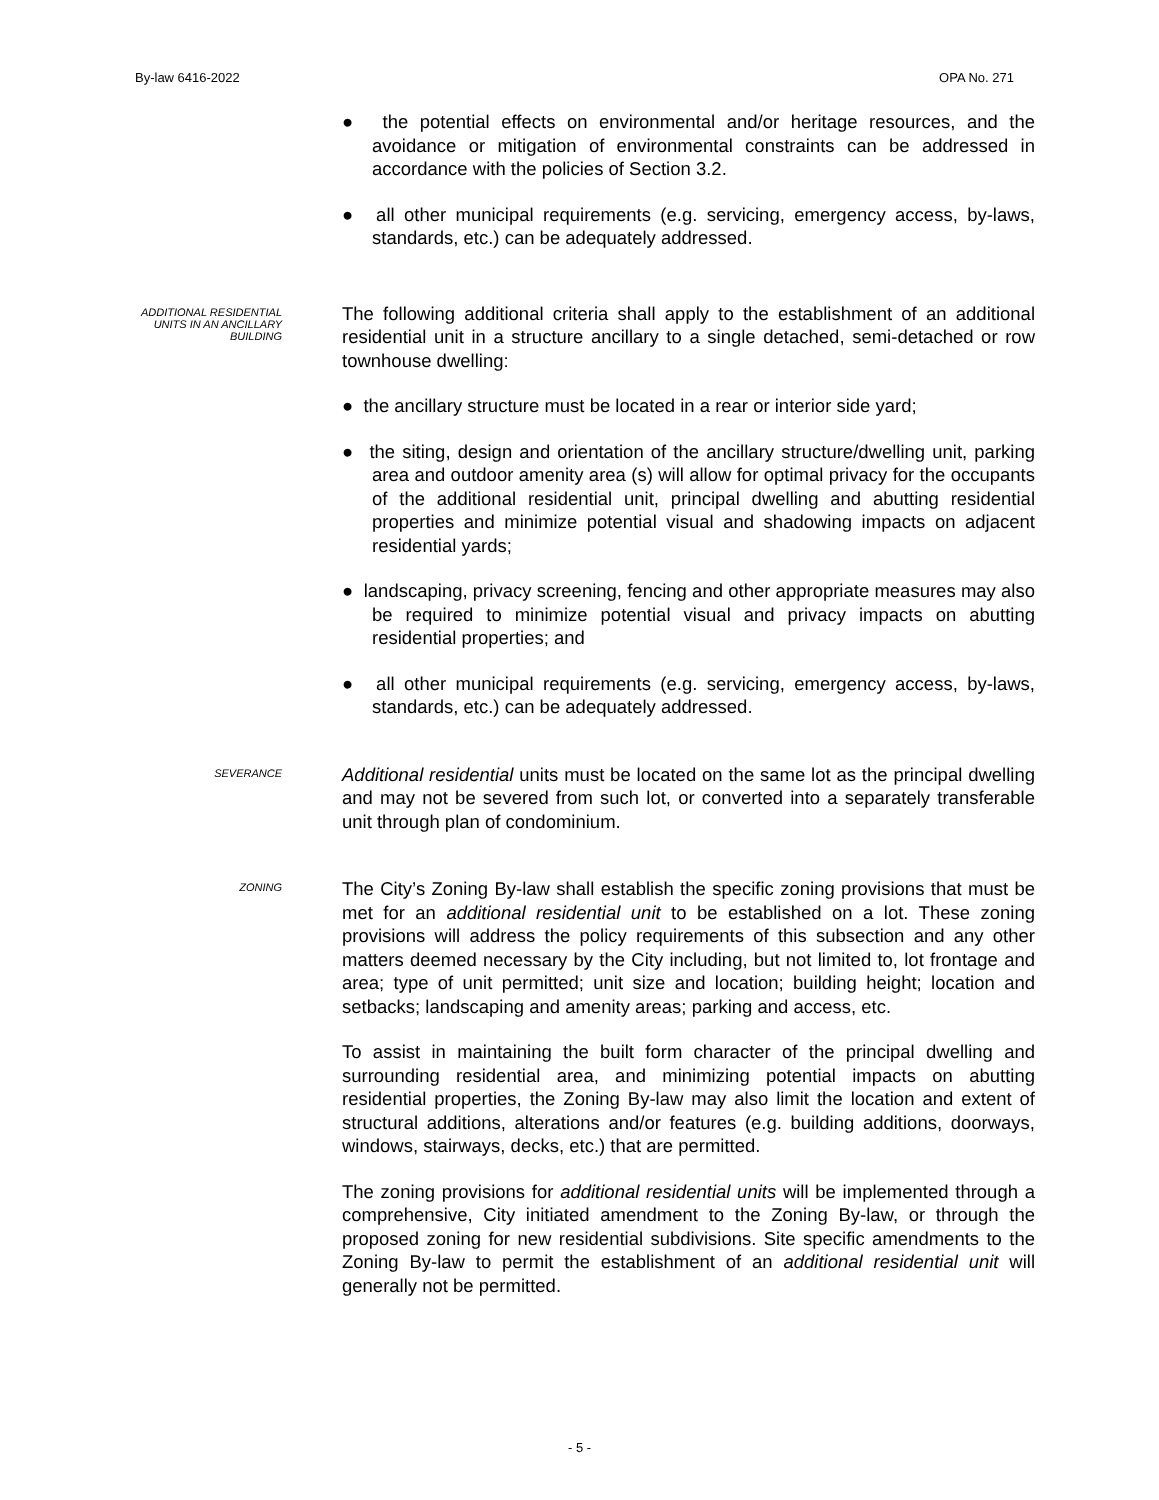By-law 6416-2022 OPA No. 271
● the potential effects on environmental and/or heritage resources, and the avoidance or mitigation of environmental constraints can be addressed in accordance with the policies of Section 3.2.
● all other municipal requirements (e.g. servicing, emergency access, by-laws, standards, etc.) can be adequately addressed.
ADDITIONAL RESIDENTIAL UNITS IN AN ANCILLARY BUILDING
The following additional criteria shall apply to the establishment of an additional residential unit in a structure ancillary to a single detached, semi-detached or row townhouse dwelling:
● the ancillary structure must be located in a rear or interior side yard;
● the siting, design and orientation of the ancillary structure/dwelling unit, parking area and outdoor amenity area (s) will allow for optimal privacy for the occupants of the additional residential unit, principal dwelling and abutting residential properties and minimize potential visual and shadowing impacts on adjacent residential yards;
● landscaping, privacy screening, fencing and other appropriate measures may also be required to minimize potential visual and privacy impacts on abutting residential properties; and
● all other municipal requirements (e.g. servicing, emergency access, by-laws, standards, etc.) can be adequately addressed.
SEVERANCE
Additional residential units must be located on the same lot as the principal dwelling and may not be severed from such lot, or converted into a separately transferable unit through plan of condominium.
ZONING
The City’s Zoning By-law shall establish the specific zoning provisions that must be met for an additional residential unit to be established on a lot. These zoning provisions will address the policy requirements of this subsection and any other matters deemed necessary by the City including, but not limited to, lot frontage and area; type of unit permitted; unit size and location; building height; location and setbacks; landscaping and amenity areas; parking and access, etc.
To assist in maintaining the built form character of the principal dwelling and surrounding residential area, and minimizing potential impacts on abutting residential properties, the Zoning By-law may also limit the location and extent of structural additions, alterations and/or features (e.g. building additions, doorways, windows, stairways, decks, etc.) that are permitted.
The zoning provisions for additional residential units will be implemented through a comprehensive, City initiated amendment to the Zoning By-law, or through the proposed zoning for new residential subdivisions. Site specific amendments to the Zoning By-law to permit the establishment of an additional residential unit will generally not be permitted.
- 5 -